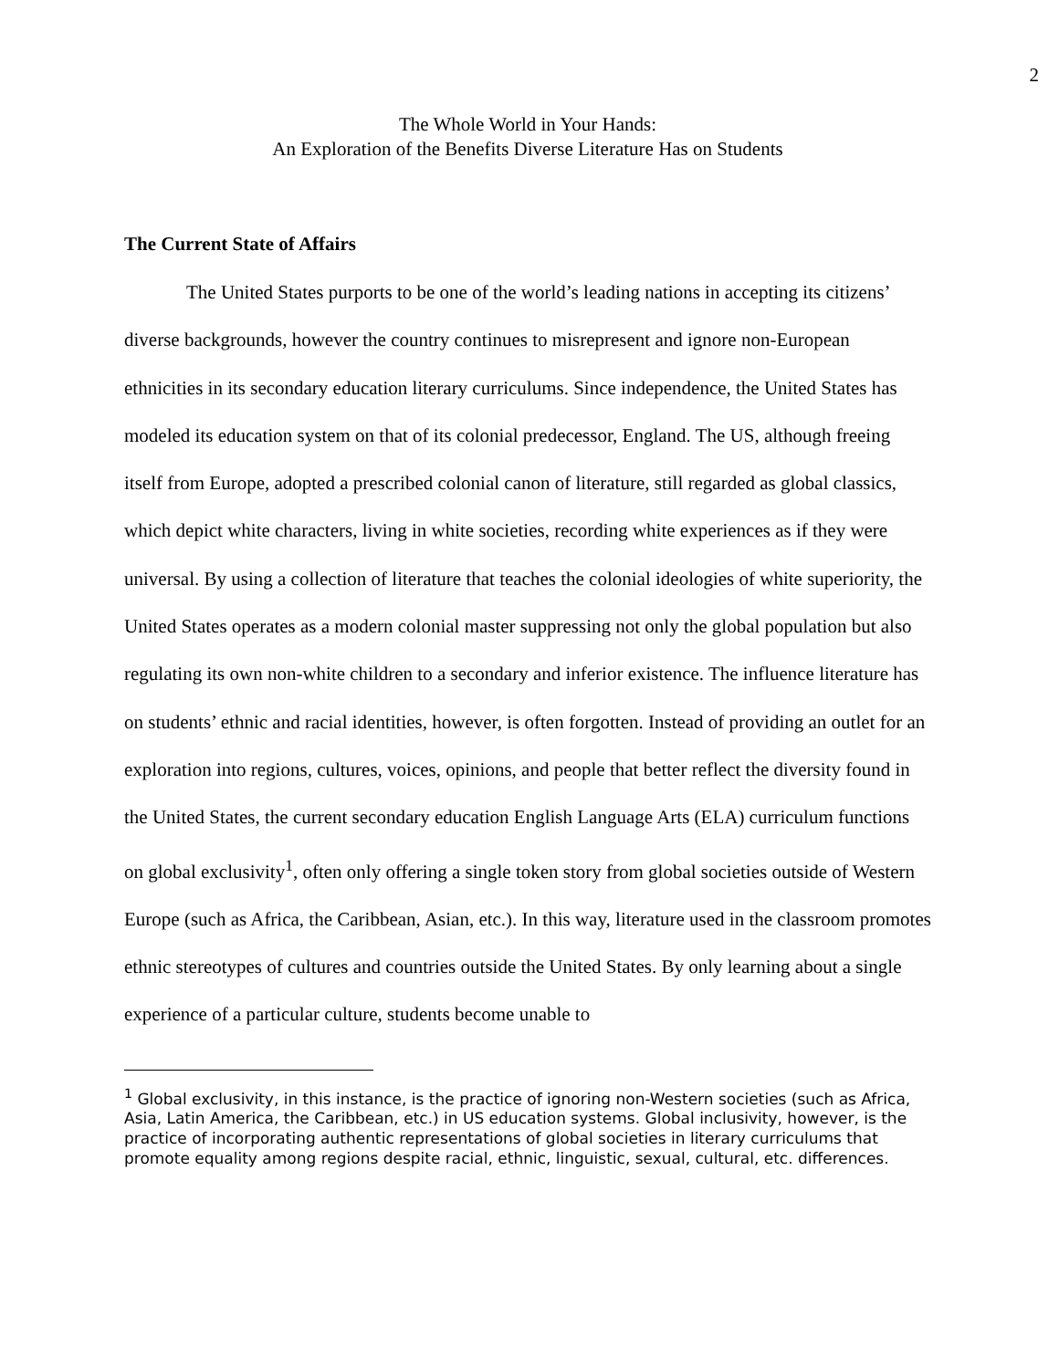2
The Whole World in Your Hands:
An Exploration of the Benefits Diverse Literature Has on Students
The Current State of Affairs
The United States purports to be one of the world’s leading nations in accepting its citizens’ diverse backgrounds, however the country continues to misrepresent and ignore non-European ethnicities in its secondary education literary curriculums. Since independence, the United States has modeled its education system on that of its colonial predecessor, England. The US, although freeing itself from Europe, adopted a prescribed colonial canon of literature, still regarded as global classics, which depict white characters, living in white societies, recording white experiences as if they were universal. By using a collection of literature that teaches the colonial ideologies of white superiority, the United States operates as a modern colonial master suppressing not only the global population but also regulating its own non-white children to a secondary and inferior existence. The influence literature has on students’ ethnic and racial identities, however, is often forgotten. Instead of providing an outlet for an exploration into regions, cultures, voices, opinions, and people that better reflect the diversity found in the United States, the current secondary education English Language Arts (ELA) curriculum functions on global exclusivity<sup>1</sup>, often only offering a single token story from global societies outside of Western Europe (such as Africa, the Caribbean, Asian, etc.). In this way, literature used in the classroom promotes ethnic stereotypes of cultures and countries outside the United States. By only learning about a single experience of a particular culture, students become unable to
<sup>1</sup> Global exclusivity, in this instance, is the practice of ignoring non-Western societies (such as Africa, Asia, Latin America, the Caribbean, etc.) in US education systems. Global inclusivity, however, is the practice of incorporating authentic representations of global societies in literary curriculums that promote equality among regions despite racial, ethnic, linguistic, sexual, cultural, etc. differences.